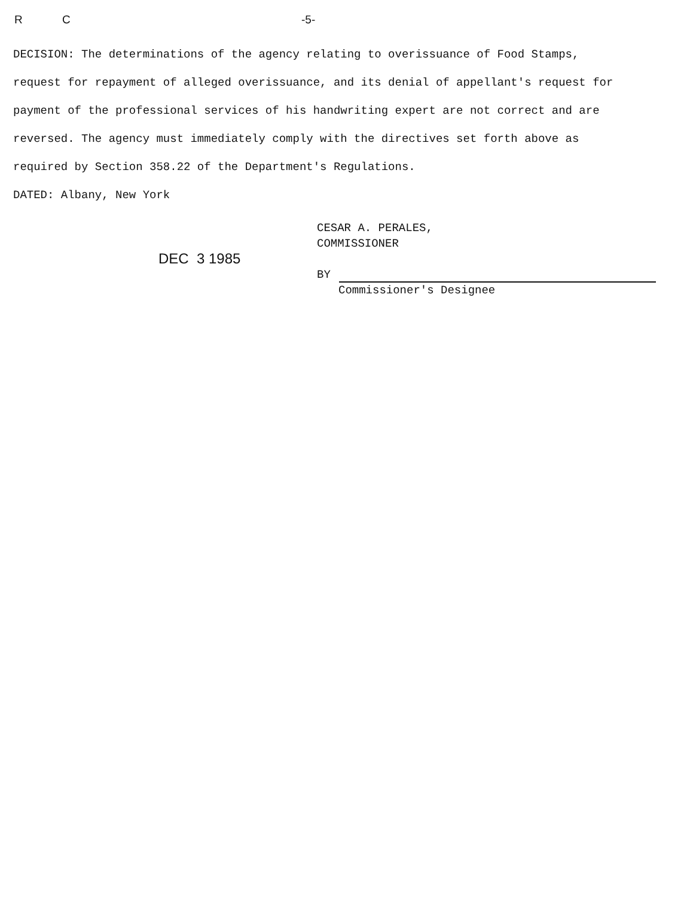R C -5-
DECISION: The determinations of the agency relating to overissuance of Food Stamps, request for repayment of alleged overissuance, and its denial of appellant's request for payment of the professional services of his handwriting expert are not correct and are reversed. The agency must immediately comply with the directives set forth above as required by Section 358.22 of the Department's Regulations.
DATED: Albany, New York
DEC 3 1985
CESAR A. PERALES,
COMMISSIONER
BY
Commissioner's Designee